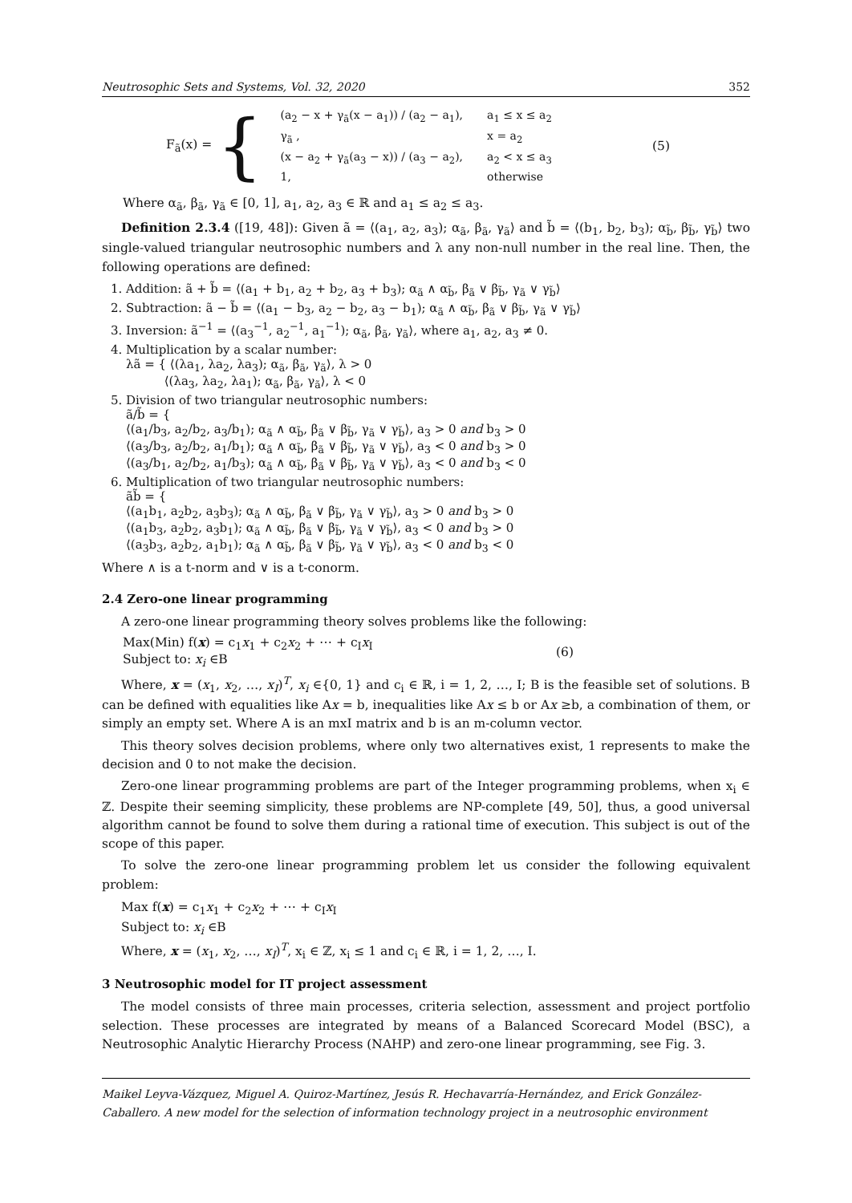Neutrosophic Sets and Systems, Vol. 32, 2020 352
F<sub>ã</sub>(x) = {
| (a<sub>2</sub> − x + γ<sub>ã</sub>(x − a<sub>1</sub>)) / (a<sub>2</sub> − a<sub>1</sub>), | a<sub>1</sub> ≤ x ≤ a<sub>2</sub> |
| γ<sub>ã</sub> , | x = a<sub>2</sub> |
| (x − a<sub>2</sub> + γ<sub>ã</sub>(a<sub>3</sub> − x)) / (a<sub>3</sub> − a<sub>2</sub>), | a<sub>2</sub> < x ≤ a<sub>3</sub> |
| 1, | otherwise |
(5)
Where α<sub>ã</sub>, β<sub>ã</sub>, γ<sub>ã</sub> ∈ [0, 1], a<sub>1</sub>, a<sub>2</sub>, a<sub>3</sub> ∈ ℝ and a<sub>1</sub> ≤ a<sub>2</sub> ≤ a<sub>3</sub>.
Definition 2.3.4 ([19, 48]): Given ã = ⟨(a<sub>1</sub>, a<sub>2</sub>, a<sub>3</sub>); α<sub>ã</sub>, β<sub>ã</sub>, γ<sub>ã</sub>⟩ and b̃ = ⟨(b<sub>1</sub>, b<sub>2</sub>, b<sub>3</sub>); α<sub>b̃</sub>, β<sub>b̃</sub>, γ<sub>b̃</sub>⟩ two single-valued triangular neutrosophic numbers and λ any non-null number in the real line. Then, the following operations are defined:
1. Addition: ã + b̃ = ⟨(a<sub>1</sub> + b<sub>1</sub>, a<sub>2</sub> + b<sub>2</sub>, a<sub>3</sub> + b<sub>3</sub>); α<sub>ã</sub> ∧ α<sub>b̃</sub>, β<sub>ã</sub> ∨ β<sub>b̃</sub>, γ<sub>ã</sub> ∨ γ<sub>b̃</sub>⟩
2. Subtraction: ã − b̃ = ⟨(a<sub>1</sub> − b<sub>3</sub>, a<sub>2</sub> − b<sub>2</sub>, a<sub>3</sub> − b<sub>1</sub>); α<sub>ã</sub> ∧ α<sub>b̃</sub>, β<sub>ã</sub> ∨ β<sub>b̃</sub>, γ<sub>ã</sub> ∨ γ<sub>b̃</sub>⟩
3. Inversion: ã<sup>−1</sup> = ⟨(a<sub>3</sub><sup>−1</sup>, a<sub>2</sub><sup>−1</sup>, a<sub>1</sub><sup>−1</sup>); α<sub>ã</sub>, β<sub>ã</sub>, γ<sub>ã</sub>⟩, where a<sub>1</sub>, a<sub>2</sub>, a<sub>3</sub> ≠ 0.
4. Multiplication by a scalar number:
λã = { ⟨(λa<sub>1</sub>, λa<sub>2</sub>, λa<sub>3</sub>); α<sub>ã</sub>, β<sub>ã</sub>, γ<sub>ã</sub>⟩, λ > 0
⟨(λa<sub>3</sub>, λa<sub>2</sub>, λa<sub>1</sub>); α<sub>ã</sub>, β<sub>ã</sub>, γ<sub>ã</sub>⟩, λ < 0
5. Division of two triangular neutrosophic numbers:
ã/b̃ = {
⟨(a<sub>1</sub>/b<sub>3</sub>, a<sub>2</sub>/b<sub>2</sub>, a<sub>3</sub>/b<sub>1</sub>); α<sub>ã</sub> ∧ α<sub>b̃</sub>, β<sub>ã</sub> ∨ β<sub>b̃</sub>, γ<sub>ã</sub> ∨ γ<sub>b̃</sub>⟩, a<sub>3</sub> > 0 and b<sub>3</sub> > 0
⟨(a<sub>3</sub>/b<sub>3</sub>, a<sub>2</sub>/b<sub>2</sub>, a<sub>1</sub>/b<sub>1</sub>); α<sub>ã</sub> ∧ α<sub>b̃</sub>, β<sub>ã</sub> ∨ β<sub>b̃</sub>, γ<sub>ã</sub> ∨ γ<sub>b̃</sub>⟩, a<sub>3</sub> < 0 and b<sub>3</sub> > 0
⟨(a<sub>3</sub>/b<sub>1</sub>, a<sub>2</sub>/b<sub>2</sub>, a<sub>1</sub>/b<sub>3</sub>); α<sub>ã</sub> ∧ α<sub>b̃</sub>, β<sub>ã</sub> ∨ β<sub>b̃</sub>, γ<sub>ã</sub> ∨ γ<sub>b̃</sub>⟩, a<sub>3</sub> < 0 and b<sub>3</sub> < 0
6. Multiplication of two triangular neutrosophic numbers:
ãb̃ = {
⟨(a<sub>1</sub>b<sub>1</sub>, a<sub>2</sub>b<sub>2</sub>, a<sub>3</sub>b<sub>3</sub>); α<sub>ã</sub> ∧ α<sub>b̃</sub>, β<sub>ã</sub> ∨ β<sub>b̃</sub>, γ<sub>ã</sub> ∨ γ<sub>b̃</sub>⟩, a<sub>3</sub> > 0 and b<sub>3</sub> > 0
⟨(a<sub>1</sub>b<sub>3</sub>, a<sub>2</sub>b<sub>2</sub>, a<sub>3</sub>b<sub>1</sub>); α<sub>ã</sub> ∧ α<sub>b̃</sub>, β<sub>ã</sub> ∨ β<sub>b̃</sub>, γ<sub>ã</sub> ∨ γ<sub>b̃</sub>⟩, a<sub>3</sub> < 0 and b<sub>3</sub> > 0
⟨(a<sub>3</sub>b<sub>3</sub>, a<sub>2</sub>b<sub>2</sub>, a<sub>1</sub>b<sub>1</sub>); α<sub>ã</sub> ∧ α<sub>b̃</sub>, β<sub>ã</sub> ∨ β<sub>b̃</sub>, γ<sub>ã</sub> ∨ γ<sub>b̃</sub>⟩, a<sub>3</sub> < 0 and b<sub>3</sub> < 0
Where ∧ is a t-norm and ∨ is a t-conorm.
2.4 Zero-one linear programming
A zero-one linear programming theory solves problems like the following:
Max(Min) f(x) = c<sub>1</sub>x<sub>1</sub> + c<sub>2</sub>x<sub>2</sub> + ⋯ + c<sub>I</sub>x<sub>I</sub>
Subject to: x<sub>i</sub> ∈B
(6)
Where, x = (x<sub>1</sub>, x<sub>2</sub>, …, x<sub>I</sub>)<sup>T</sup>, x<sub>i</sub> ∈{0, 1} and c<sub>i</sub> ∈ ℝ, i = 1, 2, …, I; B is the feasible set of solutions. B can be defined with equalities like Ax = b, inequalities like Ax ≤ b or Ax ≥b, a combination of them, or simply an empty set. Where A is an mxI matrix and b is an m-column vector.
This theory solves decision problems, where only two alternatives exist, 1 represents to make the decision and 0 to not make the decision.
Zero-one linear programming problems are part of the Integer programming problems, when x<sub>i</sub> ∈ ℤ. Despite their seeming simplicity, these problems are NP-complete [49, 50], thus, a good universal algorithm cannot be found to solve them during a rational time of execution. This subject is out of the scope of this paper.
To solve the zero-one linear programming problem let us consider the following equivalent problem:
Max f(x) = c<sub>1</sub>x<sub>1</sub> + c<sub>2</sub>x<sub>2</sub> + ⋯ + c<sub>I</sub>x<sub>I</sub>
Subject to: x<sub>i</sub> ∈B
Where, x = (x<sub>1</sub>, x<sub>2</sub>, …, x<sub>I</sub>)<sup>T</sup>, x<sub>i</sub> ∈ ℤ, x<sub>i</sub> ≤ 1 and c<sub>i</sub> ∈ ℝ, i = 1, 2, …, I.
3 Neutrosophic model for IT project assessment
The model consists of three main processes, criteria selection, assessment and project portfolio selection. These processes are integrated by means of a Balanced Scorecard Model (BSC), a Neutrosophic Analytic Hierarchy Process (NAHP) and zero-one linear programming, see Fig. 3.
Maikel Leyva-Vázquez, Miguel A. Quiroz-Martínez, Jesús R. Hechavarría-Hernández, and Erick González-Caballero. A new model for the selection of information technology project in a neutrosophic environment